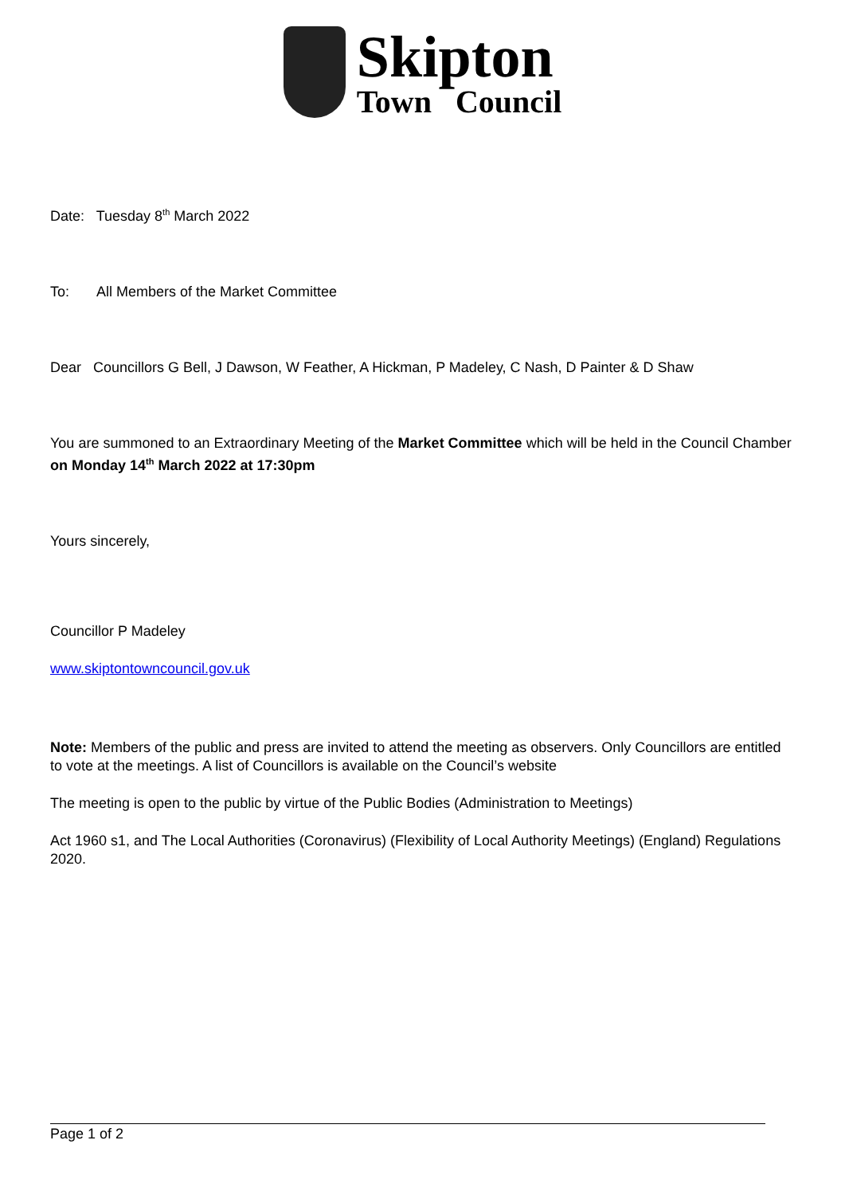Skipton
Town Council
Date: Tuesday 8<sup>th</sup> March 2022
To: All Members of the Market Committee
Dear Councillors G Bell, J Dawson, W Feather, A Hickman, P Madeley, C Nash, D Painter & D Shaw
You are summoned to an Extraordinary Meeting of the Market Committee which will be held in the Council Chamber on Monday 14<sup>th</sup> March 2022 at 17:30pm
Yours sincerely,
Councillor P Madeley
www.skiptontowncouncil.gov.uk
Note: Members of the public and press are invited to attend the meeting as observers. Only Councillors are entitled to vote at the meetings. A list of Councillors is available on the Council’s website
The meeting is open to the public by virtue of the Public Bodies (Administration to Meetings)
Act 1960 s1, and The Local Authorities (Coronavirus) (Flexibility of Local Authority Meetings) (England) Regulations 2020.
Page 1 of 2